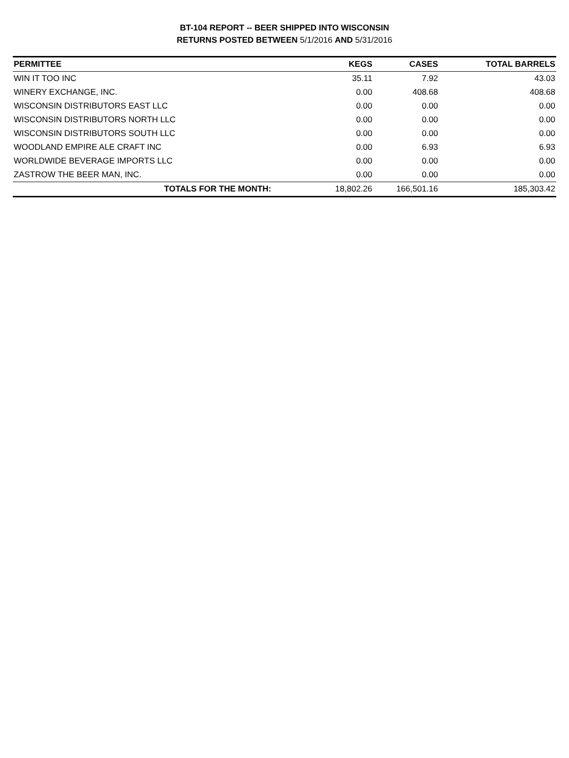BT-104 REPORT -- BEER SHIPPED INTO WISCONSIN
RETURNS POSTED BETWEEN 5/1/2016 AND 5/31/2016
| PERMITTEE | KEGS | CASES | TOTAL BARRELS |
| --- | --- | --- | --- |
| WIN IT TOO INC | 35.11 | 7.92 | 43.03 |
| WINERY EXCHANGE, INC. | 0.00 | 408.68 | 408.68 |
| WISCONSIN DISTRIBUTORS EAST LLC | 0.00 | 0.00 | 0.00 |
| WISCONSIN DISTRIBUTORS NORTH LLC | 0.00 | 0.00 | 0.00 |
| WISCONSIN DISTRIBUTORS SOUTH LLC | 0.00 | 0.00 | 0.00 |
| WOODLAND EMPIRE ALE CRAFT INC | 0.00 | 6.93 | 6.93 |
| WORLDWIDE BEVERAGE IMPORTS LLC | 0.00 | 0.00 | 0.00 |
| ZASTROW THE BEER MAN, INC. | 0.00 | 0.00 | 0.00 |
| TOTALS FOR THE MONTH: | 18,802.26 | 166,501.16 | 185,303.42 |